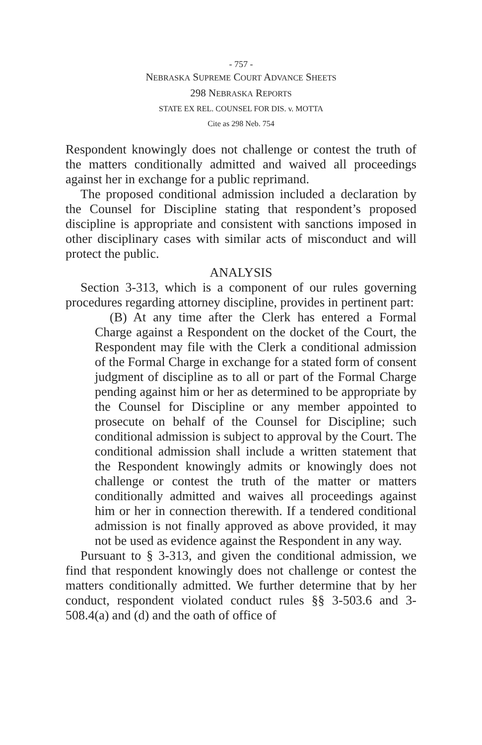- 757 -
NEBRASKA SUPREME COURT ADVANCE SHEETS
298 NEBRASKA REPORTS
STATE EX REL. COUNSEL FOR DIS. v. MOTTA
Cite as 298 Neb. 754
Respondent knowingly does not challenge or contest the truth of the matters conditionally admitted and waived all proceedings against her in exchange for a public reprimand.
The proposed conditional admission included a declaration by the Counsel for Discipline stating that respondent’s proposed discipline is appropriate and consistent with sanctions imposed in other disciplinary cases with similar acts of misconduct and will protect the public.
ANALYSIS
Section 3-313, which is a component of our rules governing procedures regarding attorney discipline, provides in pertinent part:
(B) At any time after the Clerk has entered a Formal Charge against a Respondent on the docket of the Court, the Respondent may file with the Clerk a conditional admission of the Formal Charge in exchange for a stated form of consent judgment of discipline as to all or part of the Formal Charge pending against him or her as determined to be appropriate by the Counsel for Discipline or any member appointed to prosecute on behalf of the Counsel for Discipline; such conditional admission is subject to approval by the Court. The conditional admission shall include a written statement that the Respondent knowingly admits or knowingly does not challenge or contest the truth of the matter or matters conditionally admitted and waives all proceedings against him or her in connection therewith. If a tendered conditional admission is not finally approved as above provided, it may not be used as evidence against the Respondent in any way.
Pursuant to § 3-313, and given the conditional admission, we find that respondent knowingly does not challenge or contest the matters conditionally admitted. We further determine that by her conduct, respondent violated conduct rules §§ 3-503.6 and 3-508.4(a) and (d) and the oath of office of